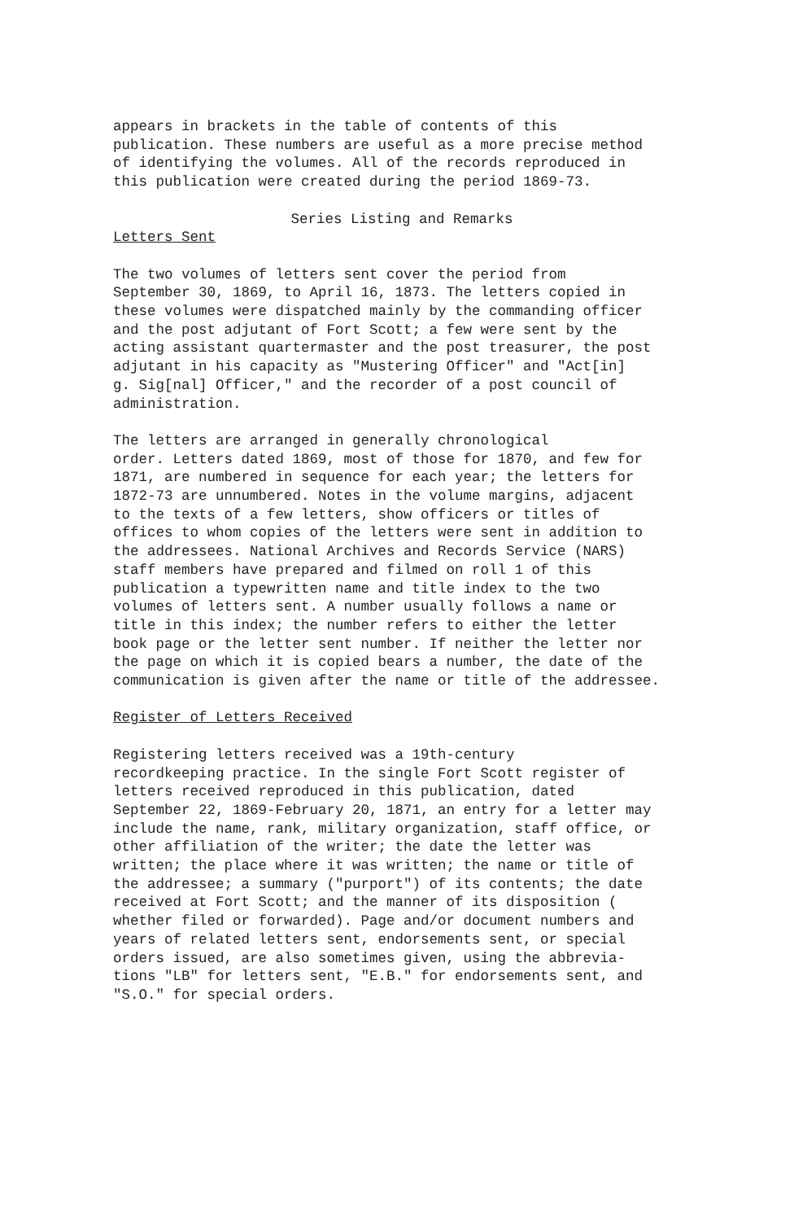appears in brackets in the table of contents of this publication. These numbers are useful as a more precise method of identifying the volumes. All of the records reproduced in this publication were created during the period 1869-73.
Series Listing and Remarks
Letters Sent
The two volumes of letters sent cover the period from September 30, 1869, to April 16, 1873. The letters copied in these volumes were dispatched mainly by the commanding officer and the post adjutant of Fort Scott; a few were sent by the acting assistant quartermaster and the post treasurer, the post adjutant in his capacity as "Mustering Officer" and "Act[in] g. Sig[nal] Officer," and the recorder of a post council of administration.
The letters are arranged in generally chronological order. Letters dated 1869, most of those for 1870, and few for 1871, are numbered in sequence for each year; the letters for 1872-73 are unnumbered. Notes in the volume margins, adjacent to the texts of a few letters, show officers or titles of offices to whom copies of the letters were sent in addition to the addressees. National Archives and Records Service (NARS) staff members have prepared and filmed on roll 1 of this publication a typewritten name and title index to the two volumes of letters sent. A number usually follows a name or title in this index; the number refers to either the letter book page or the letter sent number. If neither the letter nor the page on which it is copied bears a number, the date of the communication is given after the name or title of the addressee.
Register of Letters Received
Registering letters received was a 19th-century recordkeeping practice. In the single Fort Scott register of letters received reproduced in this publication, dated September 22, 1869-February 20, 1871, an entry for a letter may include the name, rank, military organization, staff office, or other affiliation of the writer; the date the letter was written; the place where it was written; the name or title of the addressee; a summary ("purport") of its contents; the date received at Fort Scott; and the manner of its disposition ( whether filed or forwarded). Page and/or document numbers and years of related letters sent, endorsements sent, or special orders issued, are also sometimes given, using the abbrevia- tions "LB" for letters sent, "E.B." for endorsements sent, and "S.O." for special orders.